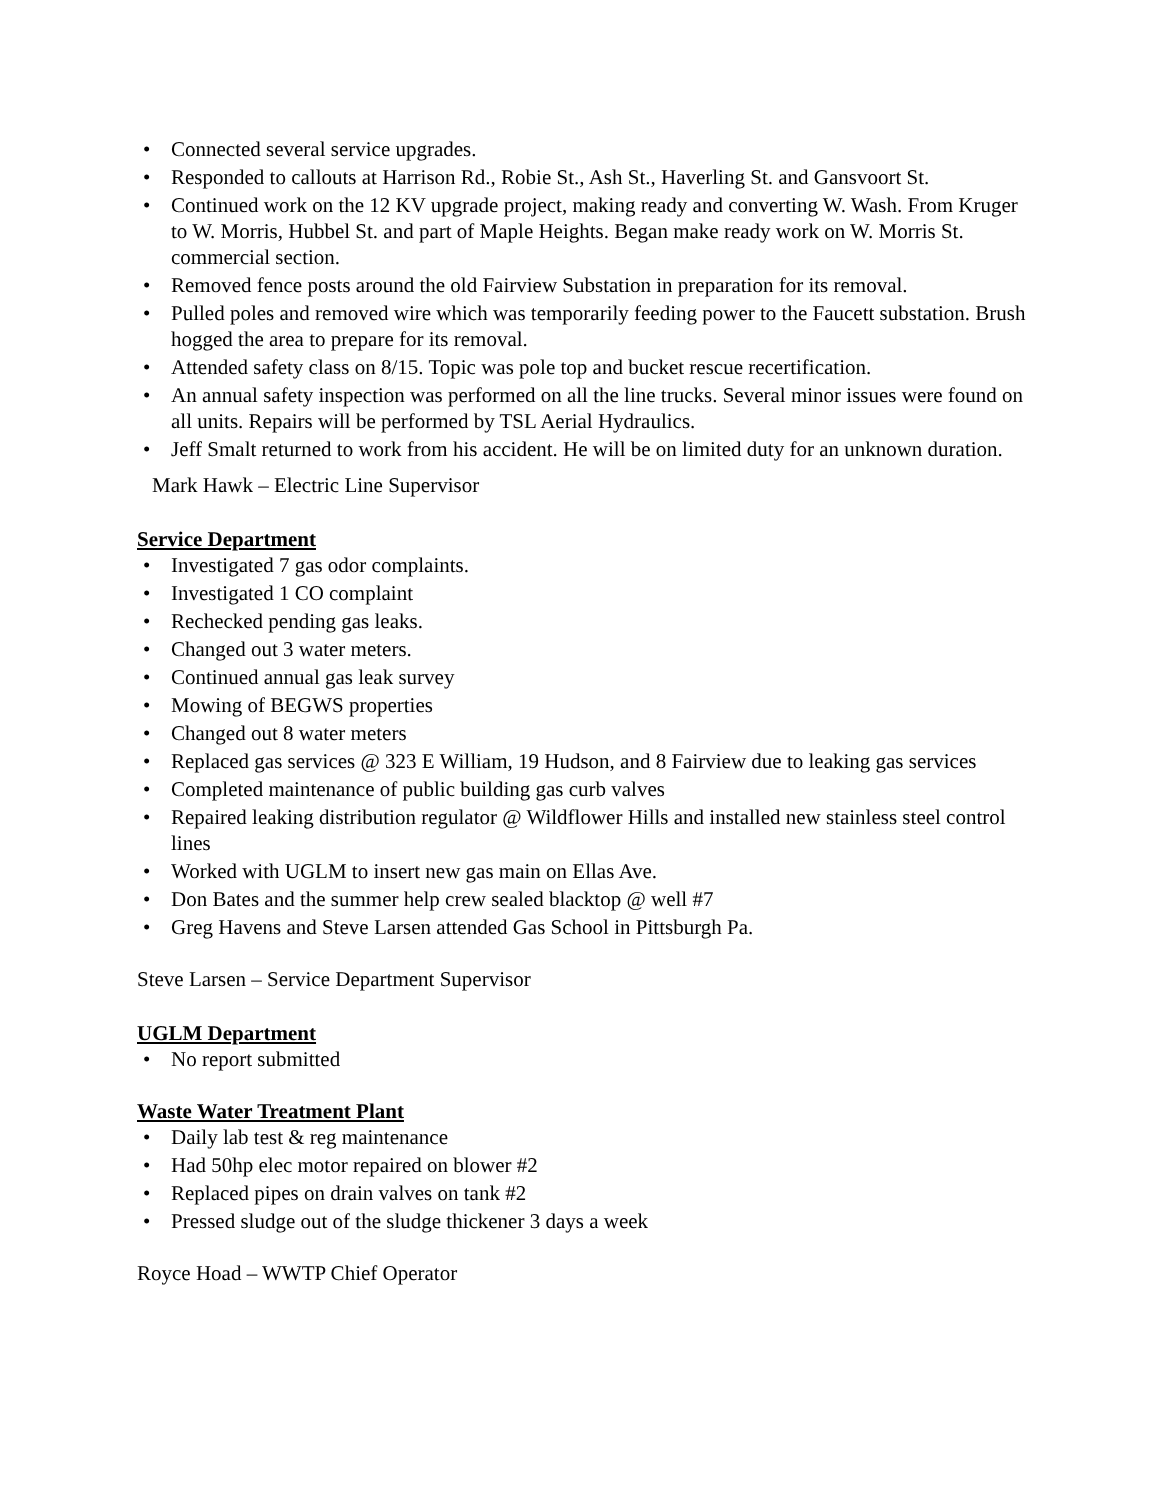• Connected several service upgrades.
• Responded to callouts at Harrison Rd., Robie St., Ash St., Haverling St. and Gansvoort St.
• Continued work on the 12 KV upgrade project, making ready and converting W. Wash. From Kruger to W. Morris, Hubbel St. and part of Maple Heights. Began make ready work on W. Morris St. commercial section.
• Removed fence posts around the old Fairview Substation in preparation for its removal.
• Pulled poles and removed wire which was temporarily feeding power to the Faucett substation. Brush hogged the area to prepare for its removal.
• Attended safety class on 8/15. Topic was pole top and bucket rescue recertification.
• An annual safety inspection was performed on all the line trucks. Several minor issues were found on all units. Repairs will be performed by TSL Aerial Hydraulics.
• Jeff Smalt returned to work from his accident. He will be on limited duty for an unknown duration.
Mark Hawk – Electric Line Supervisor
Service Department
• Investigated 7 gas odor complaints.
• Investigated 1 CO complaint
• Rechecked pending gas leaks.
• Changed out 3 water meters.
• Continued annual gas leak survey
• Mowing of BEGWS properties
• Changed out 8 water meters
• Replaced gas services @ 323 E William, 19 Hudson, and 8 Fairview due to leaking gas services
• Completed maintenance of public building gas curb valves
• Repaired leaking distribution regulator @ Wildflower Hills and installed new stainless steel control lines
• Worked with UGLM to insert new gas main on Ellas Ave.
• Don Bates and the summer help crew sealed blacktop @ well #7
• Greg Havens and Steve Larsen attended Gas School in Pittsburgh Pa.
Steve Larsen – Service Department Supervisor
UGLM Department
• No report submitted
Waste Water Treatment Plant
• Daily lab test & reg maintenance
• Had 50hp elec motor repaired on blower #2
• Replaced pipes on drain valves on tank #2
• Pressed sludge out of the sludge thickener 3 days a week
Royce Hoad – WWTP Chief Operator